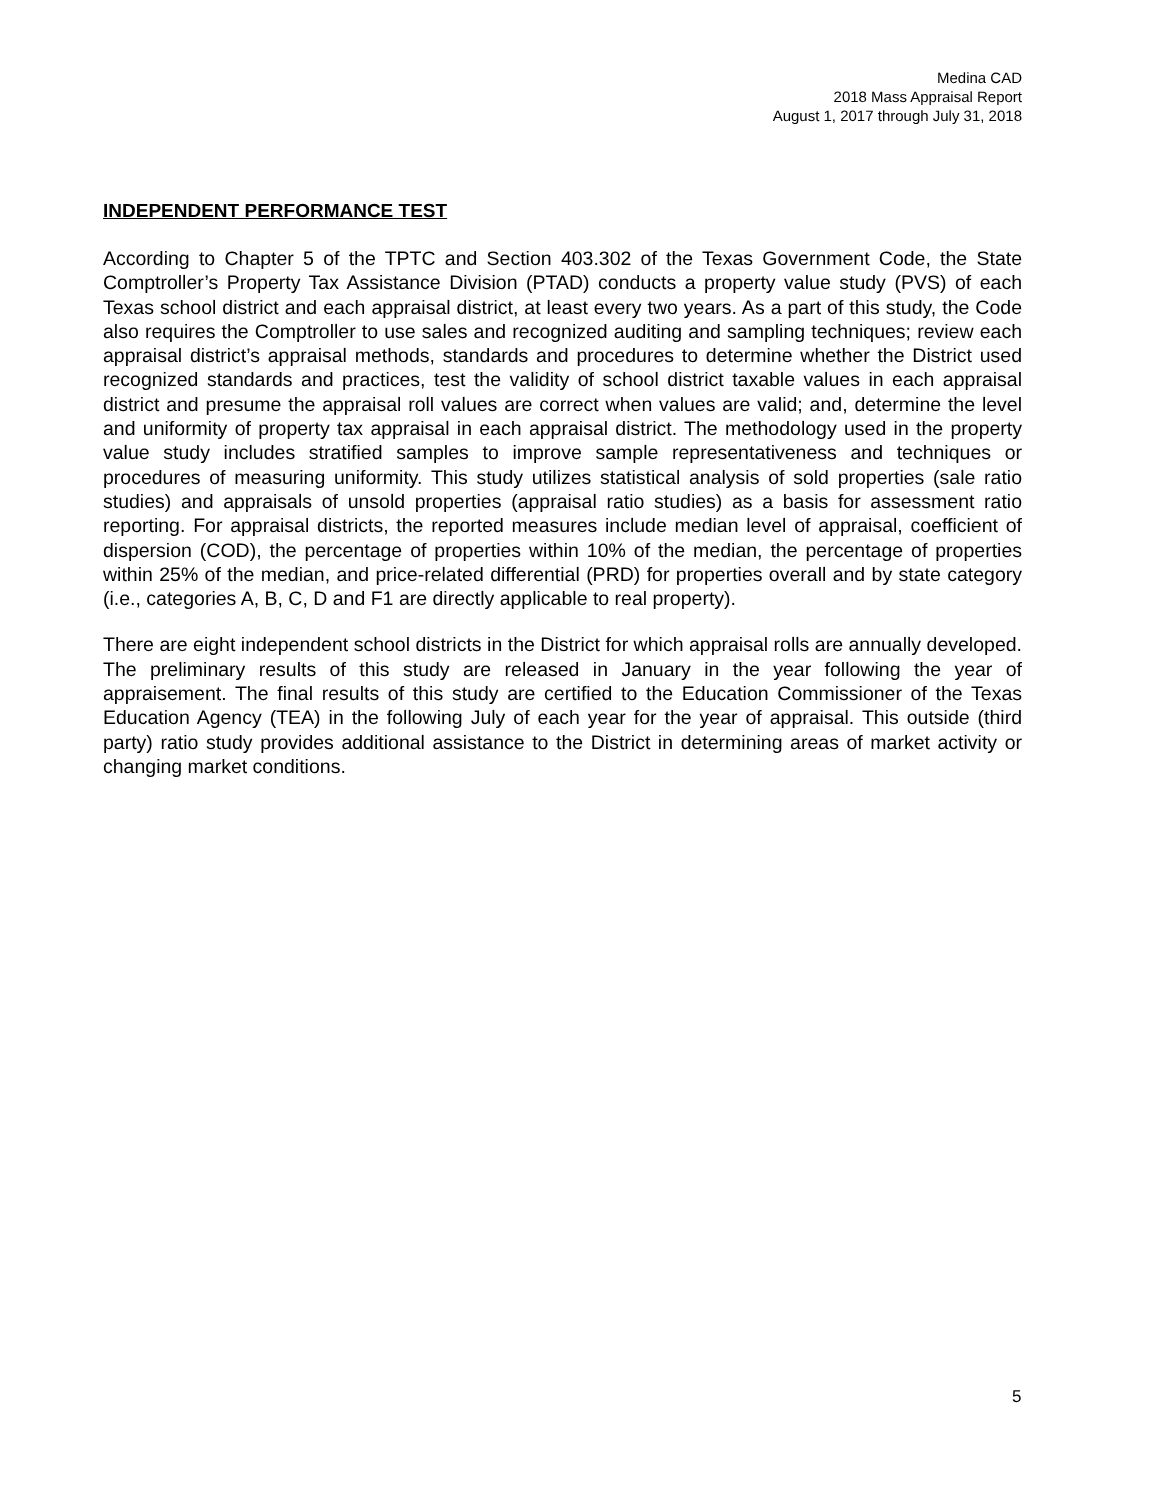Medina CAD
2018 Mass Appraisal Report
August 1, 2017 through July 31, 2018
INDEPENDENT PERFORMANCE TEST
According to Chapter 5 of the TPTC and Section 403.302 of the Texas Government Code, the State Comptroller’s Property Tax Assistance Division (PTAD) conducts a property value study (PVS) of each Texas school district and each appraisal district, at least every two years. As a part of this study, the Code also requires the Comptroller to use sales and recognized auditing and sampling techniques; review each appraisal district’s appraisal methods, standards and procedures to determine whether the District used recognized standards and practices, test the validity of school district taxable values in each appraisal district and presume the appraisal roll values are correct when values are valid; and, determine the level and uniformity of property tax appraisal in each appraisal district. The methodology used in the property value study includes stratified samples to improve sample representativeness and techniques or procedures of measuring uniformity. This study utilizes statistical analysis of sold properties (sale ratio studies) and appraisals of unsold properties (appraisal ratio studies) as a basis for assessment ratio reporting. For appraisal districts, the reported measures include median level of appraisal, coefficient of dispersion (COD), the percentage of properties within 10% of the median, the percentage of properties within 25% of the median, and price-related differential (PRD) for properties overall and by state category (i.e., categories A, B, C, D and F1 are directly applicable to real property).
There are eight independent school districts in the District for which appraisal rolls are annually developed. The preliminary results of this study are released in January in the year following the year of appraisement. The final results of this study are certified to the Education Commissioner of the Texas Education Agency (TEA) in the following July of each year for the year of appraisal. This outside (third party) ratio study provides additional assistance to the District in determining areas of market activity or changing market conditions.
5